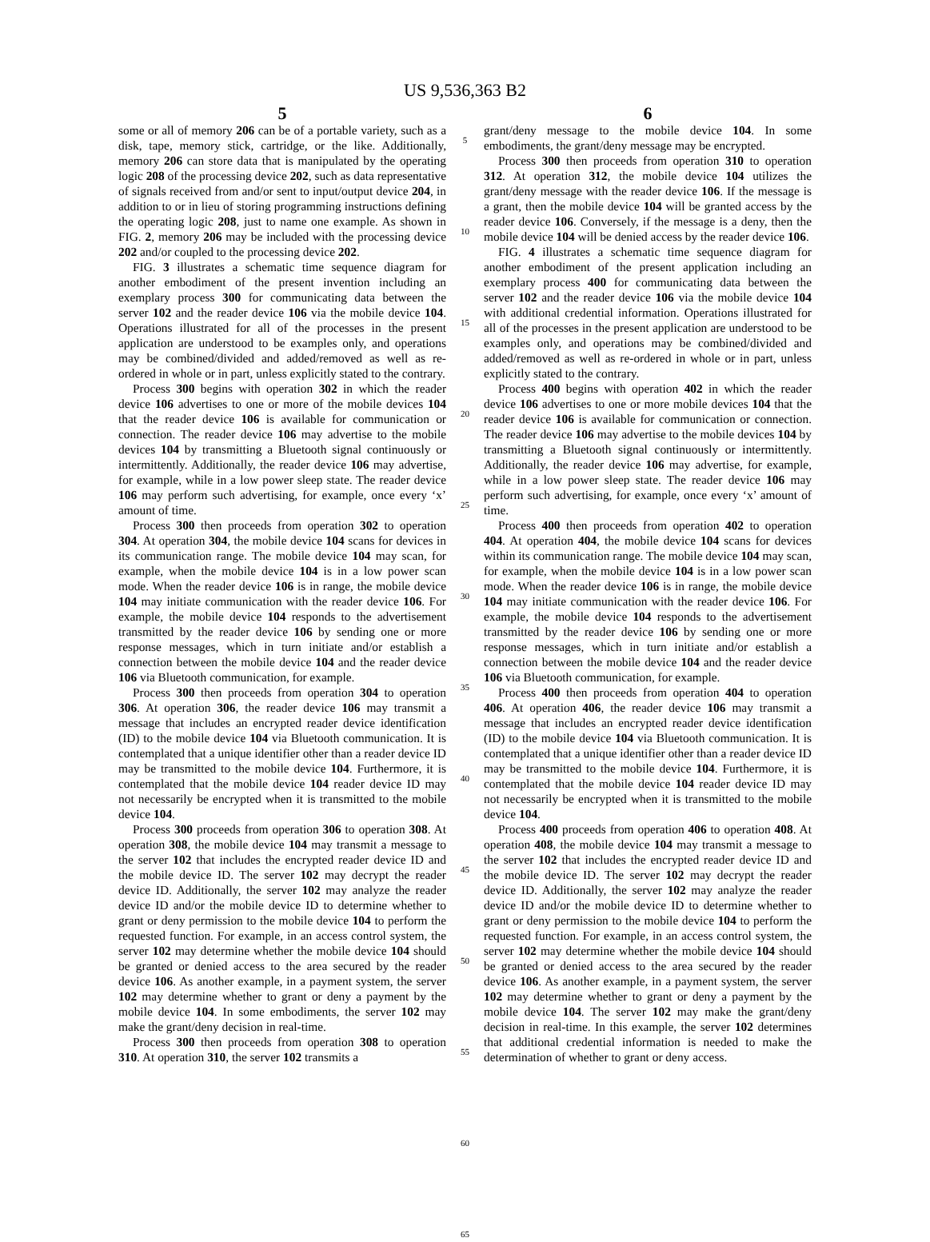US 9,536,363 B2
5
some or all of memory 206 can be of a portable variety, such as a disk, tape, memory stick, cartridge, or the like. Additionally, memory 206 can store data that is manipulated by the operating logic 208 of the processing device 202, such as data representative of signals received from and/or sent to input/output device 204, in addition to or in lieu of storing programming instructions defining the operating logic 208, just to name one example. As shown in FIG. 2, memory 206 may be included with the processing device 202 and/or coupled to the processing device 202.
FIG. 3 illustrates a schematic time sequence diagram for another embodiment of the present invention including an exemplary process 300 for communicating data between the server 102 and the reader device 106 via the mobile device 104. Operations illustrated for all of the processes in the present application are understood to be examples only, and operations may be combined/divided and added/removed as well as re-ordered in whole or in part, unless explicitly stated to the contrary.
Process 300 begins with operation 302 in which the reader device 106 advertises to one or more of the mobile devices 104 that the reader device 106 is available for communication or connection. The reader device 106 may advertise to the mobile devices 104 by transmitting a Bluetooth signal continuously or intermittently. Additionally, the reader device 106 may advertise, for example, while in a low power sleep state. The reader device 106 may perform such advertising, for example, once every ‘x’ amount of time.
Process 300 then proceeds from operation 302 to operation 304. At operation 304, the mobile device 104 scans for devices in its communication range. The mobile device 104 may scan, for example, when the mobile device 104 is in a low power scan mode. When the reader device 106 is in range, the mobile device 104 may initiate communication with the reader device 106. For example, the mobile device 104 responds to the advertisement transmitted by the reader device 106 by sending one or more response messages, which in turn initiate and/or establish a connection between the mobile device 104 and the reader device 106 via Bluetooth communication, for example.
Process 300 then proceeds from operation 304 to operation 306. At operation 306, the reader device 106 may transmit a message that includes an encrypted reader device identification (ID) to the mobile device 104 via Bluetooth communication. It is contemplated that a unique identifier other than a reader device ID may be transmitted to the mobile device 104. Furthermore, it is contemplated that the mobile device 104 reader device ID may not necessarily be encrypted when it is transmitted to the mobile device 104.
Process 300 proceeds from operation 306 to operation 308. At operation 308, the mobile device 104 may transmit a message to the server 102 that includes the encrypted reader device ID and the mobile device ID. The server 102 may decrypt the reader device ID. Additionally, the server 102 may analyze the reader device ID and/or the mobile device ID to determine whether to grant or deny permission to the mobile device 104 to perform the requested function. For example, in an access control system, the server 102 may determine whether the mobile device 104 should be granted or denied access to the area secured by the reader device 106. As another example, in a payment system, the server 102 may determine whether to grant or deny a payment by the mobile device 104. In some embodiments, the server 102 may make the grant/deny decision in real-time.
Process 300 then proceeds from operation 308 to operation 310. At operation 310, the server 102 transmits a
5
10
15
20
25
30
35
40
45
50
55
60
65
6
grant/deny message to the mobile device 104. In some embodiments, the grant/deny message may be encrypted.
Process 300 then proceeds from operation 310 to operation 312. At operation 312, the mobile device 104 utilizes the grant/deny message with the reader device 106. If the message is a grant, then the mobile device 104 will be granted access by the reader device 106. Conversely, if the message is a deny, then the mobile device 104 will be denied access by the reader device 106.
FIG. 4 illustrates a schematic time sequence diagram for another embodiment of the present application including an exemplary process 400 for communicating data between the server 102 and the reader device 106 via the mobile device 104 with additional credential information. Operations illustrated for all of the processes in the present application are understood to be examples only, and operations may be combined/divided and added/removed as well as re-ordered in whole or in part, unless explicitly stated to the contrary.
Process 400 begins with operation 402 in which the reader device 106 advertises to one or more mobile devices 104 that the reader device 106 is available for communication or connection. The reader device 106 may advertise to the mobile devices 104 by transmitting a Bluetooth signal continuously or intermittently. Additionally, the reader device 106 may advertise, for example, while in a low power sleep state. The reader device 106 may perform such advertising, for example, once every ‘x’ amount of time.
Process 400 then proceeds from operation 402 to operation 404. At operation 404, the mobile device 104 scans for devices within its communication range. The mobile device 104 may scan, for example, when the mobile device 104 is in a low power scan mode. When the reader device 106 is in range, the mobile device 104 may initiate communication with the reader device 106. For example, the mobile device 104 responds to the advertisement transmitted by the reader device 106 by sending one or more response messages, which in turn initiate and/or establish a connection between the mobile device 104 and the reader device 106 via Bluetooth communication, for example.
Process 400 then proceeds from operation 404 to operation 406. At operation 406, the reader device 106 may transmit a message that includes an encrypted reader device identification (ID) to the mobile device 104 via Bluetooth communication. It is contemplated that a unique identifier other than a reader device ID may be transmitted to the mobile device 104. Furthermore, it is contemplated that the mobile device 104 reader device ID may not necessarily be encrypted when it is transmitted to the mobile device 104.
Process 400 proceeds from operation 406 to operation 408. At operation 408, the mobile device 104 may transmit a message to the server 102 that includes the encrypted reader device ID and the mobile device ID. The server 102 may decrypt the reader device ID. Additionally, the server 102 may analyze the reader device ID and/or the mobile device ID to determine whether to grant or deny permission to the mobile device 104 to perform the requested function. For example, in an access control system, the server 102 may determine whether the mobile device 104 should be granted or denied access to the area secured by the reader device 106. As another example, in a payment system, the server 102 may determine whether to grant or deny a payment by the mobile device 104. The server 102 may make the grant/deny decision in real-time. In this example, the server 102 determines that additional credential information is needed to make the determination of whether to grant or deny access.